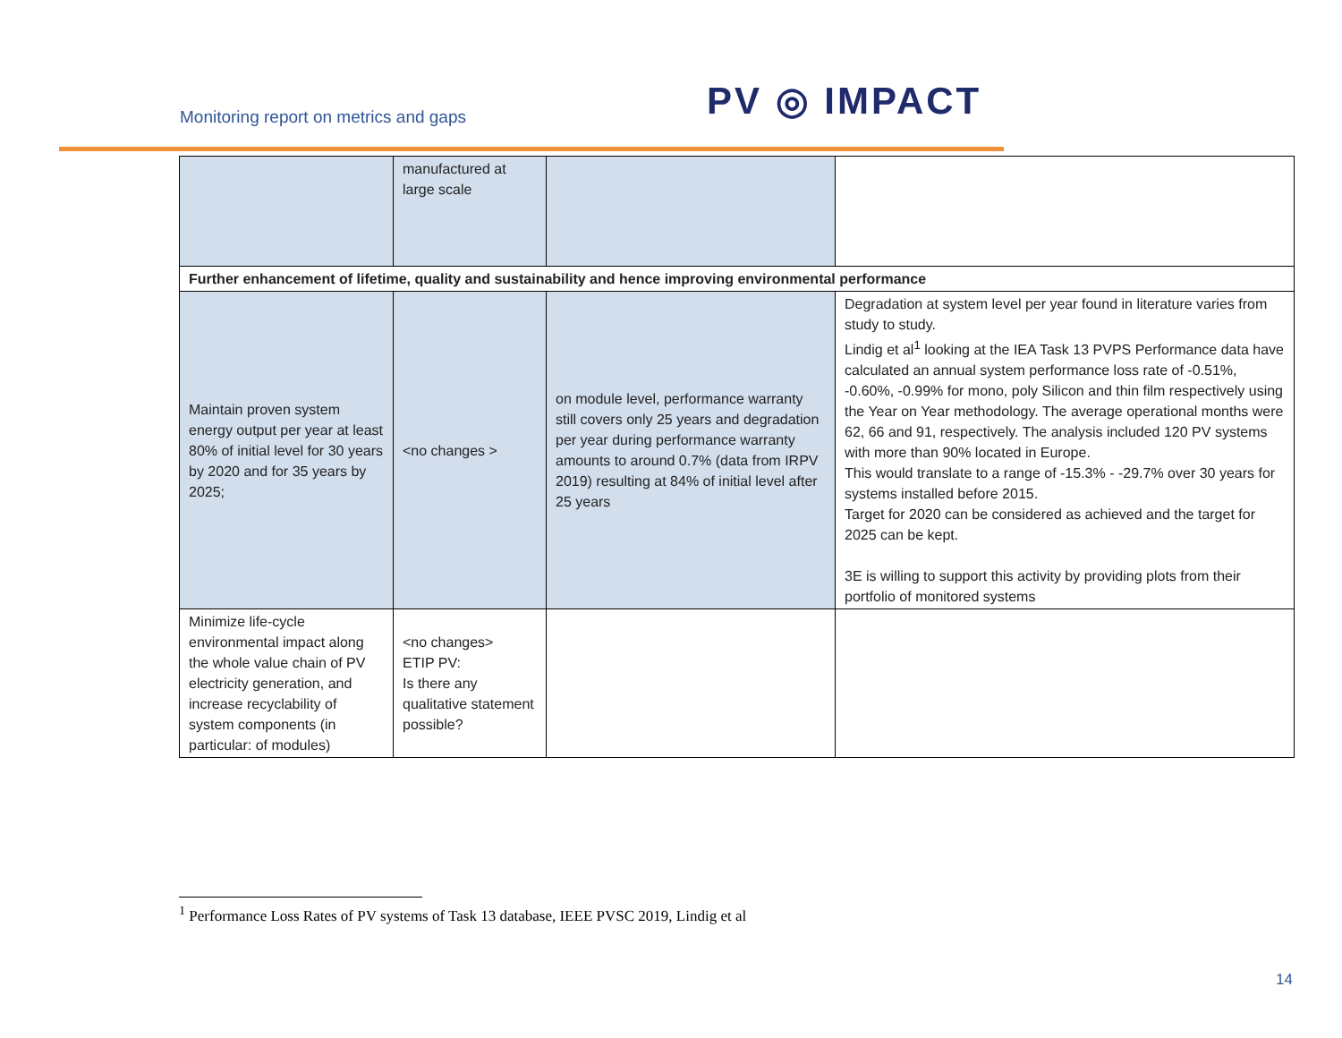Monitoring report on metrics and gaps
PV ◎ IMPACT
| | manufactured at large scale | | |
| Further enhancement of lifetime, quality and sustainability and hence improving environmental performance | | | |
| Maintain proven system energy output per year at least 80% of initial level for 30 years by 2020 and for 35 years by 2025; | <no changes > | on module level, performance warranty still covers only 25 years and degradation per year during performance warranty amounts to around 0.7% (data from IRPV 2019) resulting at 84% of initial level after 25 years | Degradation at system level per year found in literature varies from study to study. Lindig et al<sup>1</sup> looking at the IEA Task 13 PVPS Performance data have calculated an annual system performance loss rate of -0.51%, -0.60%, -0.99% for mono, poly Silicon and thin film respectively using the Year on Year methodology. The average operational months were 62, 66 and 91, respectively. The analysis included 120 PV systems with more than 90% located in Europe. This would translate to a range of -15.3% - -29.7% over 30 years for systems installed before 2015. Target for 2020 can be considered as achieved and the target for 2025 can be kept. 3E is willing to support this activity by providing plots from their portfolio of monitored systems |
| Minimize life-cycle environmental impact along the whole value chain of PV electricity generation, and increase recyclability of system components (in particular: of modules) | <no changes> ETIP PV: Is there any qualitative statement possible? | | |
<sup>1</sup> Performance Loss Rates of PV systems of Task 13 database, IEEE PVSC 2019, Lindig et al
14